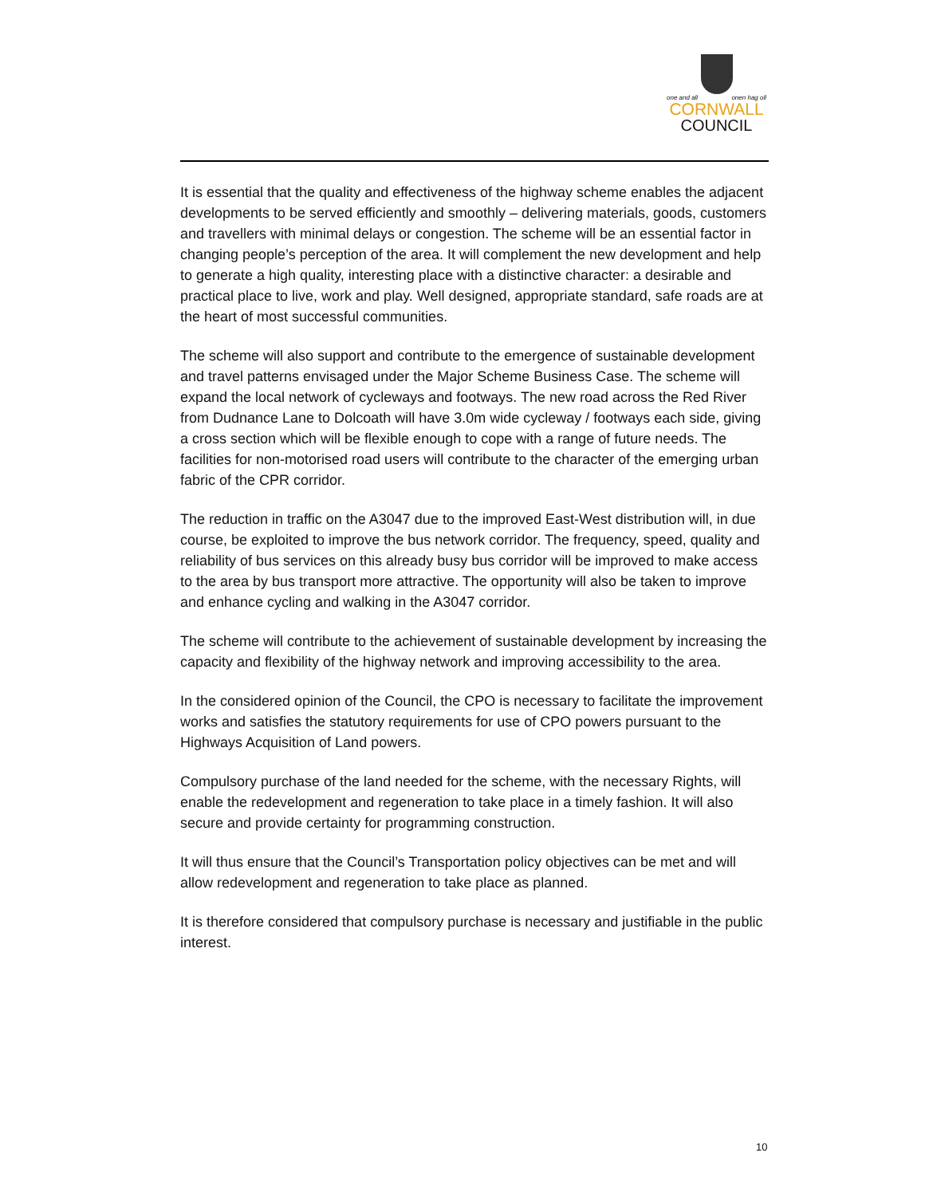one and all onen hag oll
CORNWALL
COUNCIL
It is essential that the quality and effectiveness of the highway scheme enables the adjacent developments to be served efficiently and smoothly – delivering materials, goods, customers and travellers with minimal delays or congestion. The scheme will be an essential factor in changing people’s perception of the area. It will complement the new development and help to generate a high quality, interesting place with a distinctive character: a desirable and practical place to live, work and play. Well designed, appropriate standard, safe roads are at the heart of most successful communities.
The scheme will also support and contribute to the emergence of sustainable development and travel patterns envisaged under the Major Scheme Business Case. The scheme will expand the local network of cycleways and footways. The new road across the Red River from Dudnance Lane to Dolcoath will have 3.0m wide cycleway / footways each side, giving a cross section which will be flexible enough to cope with a range of future needs. The facilities for non-motorised road users will contribute to the character of the emerging urban fabric of the CPR corridor.
The reduction in traffic on the A3047 due to the improved East-West distribution will, in due course, be exploited to improve the bus network corridor. The frequency, speed, quality and reliability of bus services on this already busy bus corridor will be improved to make access to the area by bus transport more attractive. The opportunity will also be taken to improve and enhance cycling and walking in the A3047 corridor.
The scheme will contribute to the achievement of sustainable development by increasing the capacity and flexibility of the highway network and improving accessibility to the area.
In the considered opinion of the Council, the CPO is necessary to facilitate the improvement works and satisfies the statutory requirements for use of CPO powers pursuant to the Highways Acquisition of Land powers.
Compulsory purchase of the land needed for the scheme, with the necessary Rights, will enable the redevelopment and regeneration to take place in a timely fashion. It will also secure and provide certainty for programming construction.
It will thus ensure that the Council’s Transportation policy objectives can be met and will allow redevelopment and regeneration to take place as planned.
It is therefore considered that compulsory purchase is necessary and justifiable in the public interest.
10